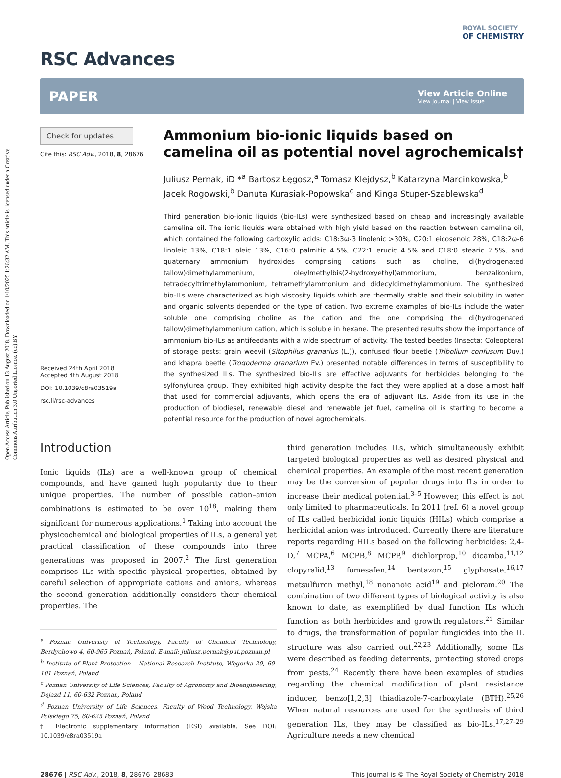Open Access Article. Published on 13 August 2018. Downloaded on 1/10/2025 1:26:32 AM. This article is licensed under a Creative Commons Attribution 3.0 Unported Licence. (cc) BY
RSC Advances
ROYAL SOCIETY
OF CHEMISTRY
PAPER
View Article Online
View Journal | View Issue
Check for updates
Cite this: RSC Adv., 2018, 8, 28676
Received 24th April 2018
Accepted 4th August 2018
DOI: 10.1039/c8ra03519a
rsc.li/rsc-advances
Ammonium bio-ionic liquids based on camelina oil as potential novel agrochemicals†
Juliusz Pernak, iD *<sup>a</sup> Bartosz Łęgosz,<sup>a</sup> Tomasz Klejdysz,<sup>b</sup> Katarzyna Marcinkowska,<sup>b</sup> Jacek Rogowski,<sup>b</sup> Danuta Kurasiak-Popowska<sup>c</sup> and Kinga Stuper-Szablewska<sup>d</sup>
Third generation bio-ionic liquids (bio-ILs) were synthesized based on cheap and increasingly available camelina oil. The ionic liquids were obtained with high yield based on the reaction between camelina oil, which contained the following carboxylic acids: C18:3ω-3 linolenic >30%, C20:1 eicosenoic 28%, C18:2ω-6 linoleic 13%, C18:1 oleic 13%, C16:0 palmitic 4.5%, C22:1 erucic 4.5% and C18:0 stearic 2.5%, and quaternary ammonium hydroxides comprising cations such as: choline, di(hydrogenated tallow)dimethylammonium, oleylmethylbis(2-hydroxyethyl)ammonium, benzalkonium, tetradecyltrimethylammonium, tetramethylammonium and didecyldimethylammonium. The synthesized bio-ILs were characterized as high viscosity liquids which are thermally stable and their solubility in water and organic solvents depended on the type of cation. Two extreme examples of bio-ILs include the water soluble one comprising choline as the cation and the one comprising the di(hydrogenated tallow)dimethylammonium cation, which is soluble in hexane. The presented results show the importance of ammonium bio-ILs as antifeedants with a wide spectrum of activity. The tested beetles (Insecta: Coleoptera) of storage pests: grain weevil (Sitophilus granarius (L.)), confused flour beetle (Tribolium confusum Duv.) and khapra beetle (Trogoderma granarium Ev.) presented notable differences in terms of susceptibility to the synthesized ILs. The synthesized bio-ILs are effective adjuvants for herbicides belonging to the sylfonylurea group. They exhibited high activity despite the fact they were applied at a dose almost half that used for commercial adjuvants, which opens the era of adjuvant ILs. Aside from its use in the production of biodiesel, renewable diesel and renewable jet fuel, camelina oil is starting to become a potential resource for the production of novel agrochemicals.
Introduction
Ionic liquids (ILs) are a well-known group of chemical compounds, and have gained high popularity due to their unique properties. The number of possible cation–anion combinations is estimated to be over 10<sup>18</sup>, making them significant for numerous applications.<sup>1</sup> Taking into account the physicochemical and biological properties of ILs, a general yet practical classification of these compounds into three generations was proposed in 2007.<sup>2</sup> The first generation comprises ILs with specific physical properties, obtained by careful selection of appropriate cations and anions, whereas the second generation additionally considers their chemical properties. The
<sup>a</sup> Poznan Univeristy of Technology, Faculty of Chemical Technology, Berdychowo 4, 60-965 Poznań, Poland. E-mail: juliusz.pernak@put.poznan.pl
<sup>b</sup> Institute of Plant Protection – National Research Institute, Węgorka 20, 60-101 Poznań, Poland
<sup>c</sup> Poznan University of Life Sciences, Faculty of Agronomy and Bioengineering, Dojazd 11, 60-632 Poznań, Poland
<sup>d</sup> Poznan University of Life Sciences, Faculty of Wood Technology, Wojska Polskiego 75, 60-625 Poznań, Poland
† Electronic supplementary information (ESI) available. See DOI: 10.1039/c8ra03519a
third generation includes ILs, which simultaneously exhibit targeted biological properties as well as desired physical and chemical properties. An example of the most recent generation may be the conversion of popular drugs into ILs in order to increase their medical potential.<sup>3–5</sup> However, this effect is not only limited to pharmaceuticals. In 2011 (ref. 6) a novel group of ILs called herbicidal ionic liquids (HILs) which comprise a herbicidal anion was introduced. Currently there are literature reports regarding HILs based on the following herbicides: 2,4-D,<sup>7</sup> MCPA,<sup>6</sup> MCPB,<sup>8</sup> MCPP,<sup>9</sup> dichlorprop,<sup>10</sup> dicamba,<sup>11,12</sup> clopyralid,<sup>13</sup> fomesafen,<sup>14</sup> bentazon,<sup>15</sup> glyphosate,<sup>16,17</sup> metsulfuron methyl,<sup>18</sup> nonanoic acid<sup>19</sup> and picloram.<sup>20</sup> The combination of two different types of biological activity is also known to date, as exemplified by dual function ILs which function as both herbicides and growth regulators.<sup>21</sup> Similar to drugs, the transformation of popular fungicides into the IL structure was also carried out.<sup>22,23</sup> Additionally, some ILs were described as feeding deterrents, protecting stored crops from pests.<sup>24</sup> Recently there have been examples of studies regarding the chemical modification of plant resistance inducer, benzo[1,2,3] thiadiazole-7-carboxylate (BTH).<sup>25,26</sup> When natural resources are used for the synthesis of third generation ILs, they may be classified as bio-ILs.<sup>17,27–29</sup> Agriculture needs a new chemical
28676 | RSC Adv., 2018, 8, 28676–28683 This journal is © The Royal Society of Chemistry 2018